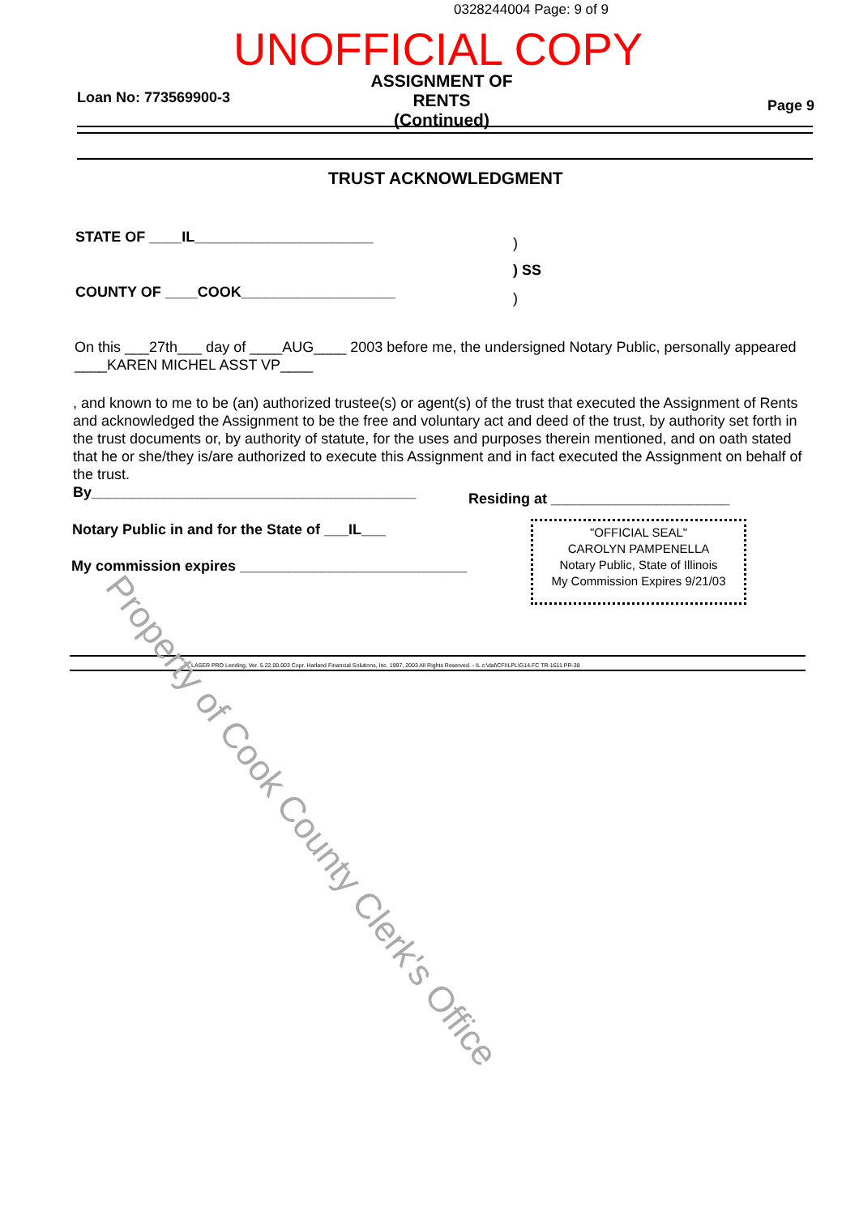0328244004 Page: 9 of 9
UNOFFICIAL COPY
Loan No: 773569900-3
ASSIGNMENT OF RENTS
(Continued)
Page 9
TRUST ACKNOWLEDGMENT
STATE OF ____IL______________________
)
) SS
COUNTY OF ____COOK___________________
)
On this ___27th___ day of ____AUG____ 2003 before me, the undersigned Notary Public, personally appeared ____KAREN MICHEL ASST VP____
, and known to me to be (an) authorized trustee(s) or agent(s) of the trust that executed the Assignment of Rents and acknowledged the Assignment to be the free and voluntary act and deed of the trust, by authority set forth in the trust documents or, by authority of statute, for the uses and purposes therein mentioned, and on oath stated that he or she/they is/are authorized to execute this Assignment and in fact executed the Assignment on behalf of the trust.
By________________________________________
Residing at ______________________
Notary Public in and for the State of ___IL___
My commission expires ____________________________
"OFFICIAL SEAL"
CAROLYN PAMPENELLA
Notary Public, State of Illinois
My Commission Expires 9/21/03
LASER PRO Lending, Ver. 5.22.00.003 Copr. Harland Financial Solutions, Inc. 1997, 2003 All Rights Reserved. - IL c:\dal\CFI\LPL\G14.FC TR-1611 PR-38
Property of Cook County Clerk's Office